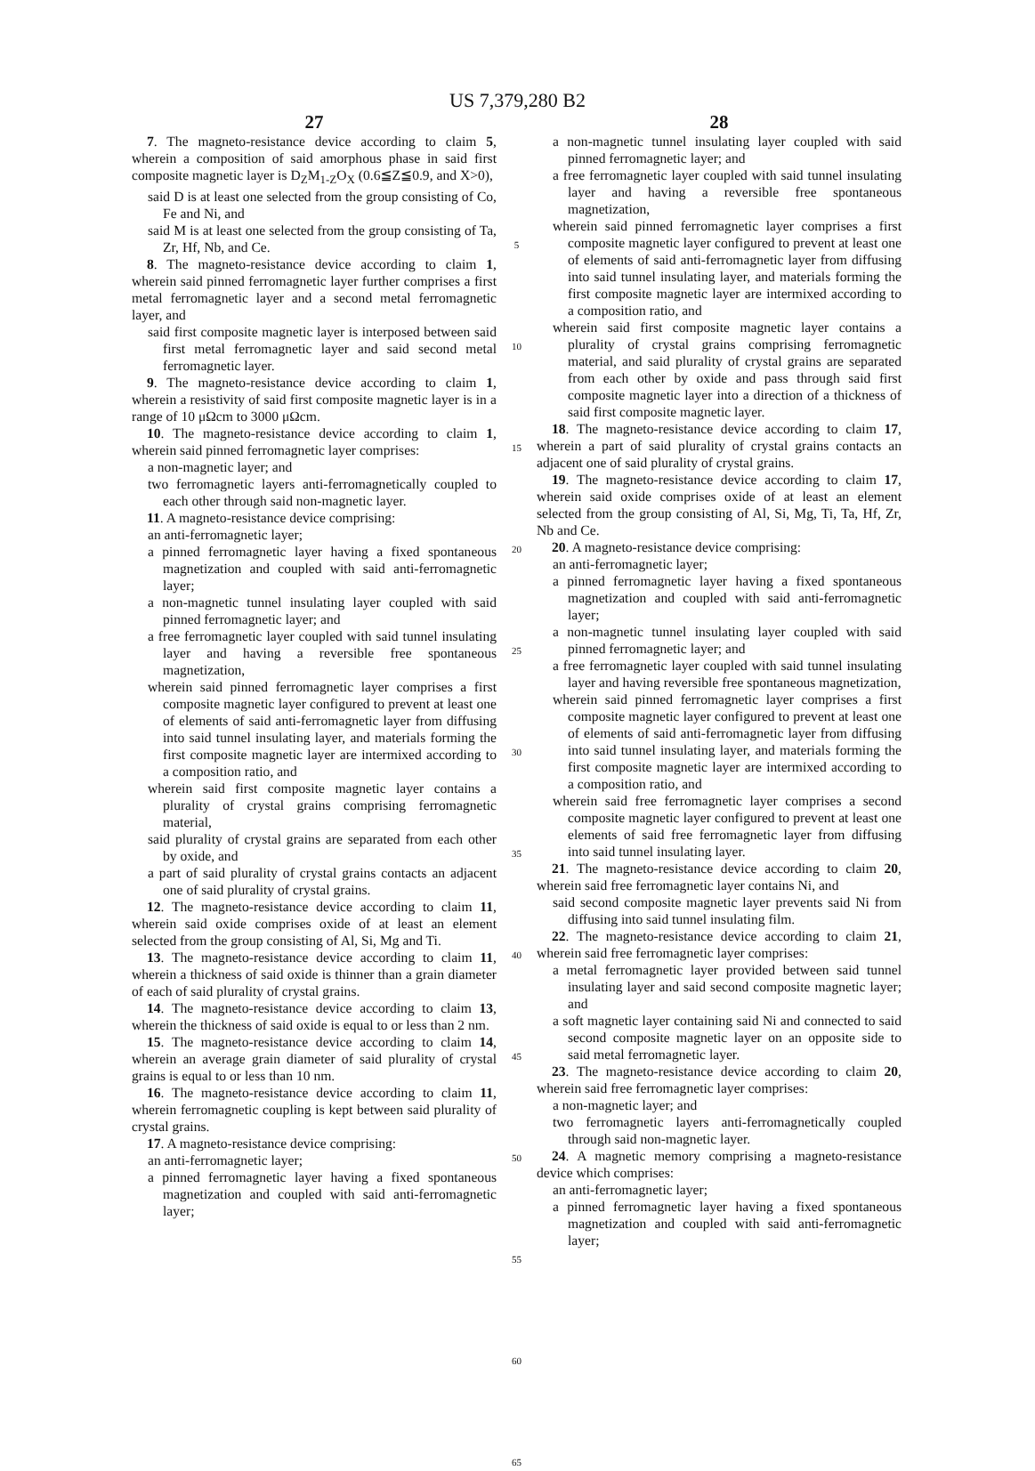US 7,379,280 B2
27
7. The magneto-resistance device according to claim 5, wherein a composition of said amorphous phase in said first composite magnetic layer is D<sub>Z</sub>M<sub>1-Z</sub>O<sub>X</sub> (0.6≦Z≦0.9, and X>0),
said D is at least one selected from the group consisting of Co, Fe and Ni, and
said M is at least one selected from the group consisting of Ta, Zr, Hf, Nb, and Ce.
8. The magneto-resistance device according to claim 1, wherein said pinned ferromagnetic layer further comprises a first metal ferromagnetic layer and a second metal ferromagnetic layer, and
said first composite magnetic layer is interposed between said first metal ferromagnetic layer and said second metal ferromagnetic layer.
9. The magneto-resistance device according to claim 1, wherein a resistivity of said first composite magnetic layer is in a range of 10 μΩcm to 3000 μΩcm.
10. The magneto-resistance device according to claim 1, wherein said pinned ferromagnetic layer comprises:
a non-magnetic layer; and
two ferromagnetic layers anti-ferromagnetically coupled to each other through said non-magnetic layer.
11. A magneto-resistance device comprising:
an anti-ferromagnetic layer;
a pinned ferromagnetic layer having a fixed spontaneous magnetization and coupled with said anti-ferromagnetic layer;
a non-magnetic tunnel insulating layer coupled with said pinned ferromagnetic layer; and
a free ferromagnetic layer coupled with said tunnel insulating layer and having a reversible free spontaneous magnetization,
wherein said pinned ferromagnetic layer comprises a first composite magnetic layer configured to prevent at least one of elements of said anti-ferromagnetic layer from diffusing into said tunnel insulating layer, and materials forming the first composite magnetic layer are intermixed according to a composition ratio, and
wherein said first composite magnetic layer contains a plurality of crystal grains comprising ferromagnetic material,
said plurality of crystal grains are separated from each other by oxide, and
a part of said plurality of crystal grains contacts an adjacent one of said plurality of crystal grains.
12. The magneto-resistance device according to claim 11, wherein said oxide comprises oxide of at least an element selected from the group consisting of Al, Si, Mg and Ti.
13. The magneto-resistance device according to claim 11, wherein a thickness of said oxide is thinner than a grain diameter of each of said plurality of crystal grains.
14. The magneto-resistance device according to claim 13, wherein the thickness of said oxide is equal to or less than 2 nm.
15. The magneto-resistance device according to claim 14, wherein an average grain diameter of said plurality of crystal grains is equal to or less than 10 nm.
16. The magneto-resistance device according to claim 11, wherein ferromagnetic coupling is kept between said plurality of crystal grains.
17. A magneto-resistance device comprising:
an anti-ferromagnetic layer;
a pinned ferromagnetic layer having a fixed spontaneous magnetization and coupled with said anti-ferromagnetic layer;
5
10
15
20
25
30
35
40
45
50
55
60
65
28
a non-magnetic tunnel insulating layer coupled with said pinned ferromagnetic layer; and
a free ferromagnetic layer coupled with said tunnel insulating layer and having a reversible free spontaneous magnetization,
wherein said pinned ferromagnetic layer comprises a first composite magnetic layer configured to prevent at least one of elements of said anti-ferromagnetic layer from diffusing into said tunnel insulating layer, and materials forming the first composite magnetic layer are intermixed according to a composition ratio, and
wherein said first composite magnetic layer contains a plurality of crystal grains comprising ferromagnetic material, and said plurality of crystal grains are separated from each other by oxide and pass through said first composite magnetic layer into a direction of a thickness of said first composite magnetic layer.
18. The magneto-resistance device according to claim 17, wherein a part of said plurality of crystal grains contacts an adjacent one of said plurality of crystal grains.
19. The magneto-resistance device according to claim 17, wherein said oxide comprises oxide of at least an element selected from the group consisting of Al, Si, Mg, Ti, Ta, Hf, Zr, Nb and Ce.
20. A magneto-resistance device comprising:
an anti-ferromagnetic layer;
a pinned ferromagnetic layer having a fixed spontaneous magnetization and coupled with said anti-ferromagnetic layer;
a non-magnetic tunnel insulating layer coupled with said pinned ferromagnetic layer; and
a free ferromagnetic layer coupled with said tunnel insulating layer and having reversible free spontaneous magnetization,
wherein said pinned ferromagnetic layer comprises a first composite magnetic layer configured to prevent at least one of elements of said anti-ferromagnetic layer from diffusing into said tunnel insulating layer, and materials forming the first composite magnetic layer are intermixed according to a composition ratio, and
wherein said free ferromagnetic layer comprises a second composite magnetic layer configured to prevent at least one elements of said free ferromagnetic layer from diffusing into said tunnel insulating layer.
21. The magneto-resistance device according to claim 20, wherein said free ferromagnetic layer contains Ni, and
said second composite magnetic layer prevents said Ni from diffusing into said tunnel insulating film.
22. The magneto-resistance device according to claim 21, wherein said free ferromagnetic layer comprises:
a metal ferromagnetic layer provided between said tunnel insulating layer and said second composite magnetic layer; and
a soft magnetic layer containing said Ni and connected to said second composite magnetic layer on an opposite side to said metal ferromagnetic layer.
23. The magneto-resistance device according to claim 20, wherein said free ferromagnetic layer comprises:
a non-magnetic layer; and
two ferromagnetic layers anti-ferromagnetically coupled through said non-magnetic layer.
24. A magnetic memory comprising a magneto-resistance device which comprises:
an anti-ferromagnetic layer;
a pinned ferromagnetic layer having a fixed spontaneous magnetization and coupled with said anti-ferromagnetic layer;